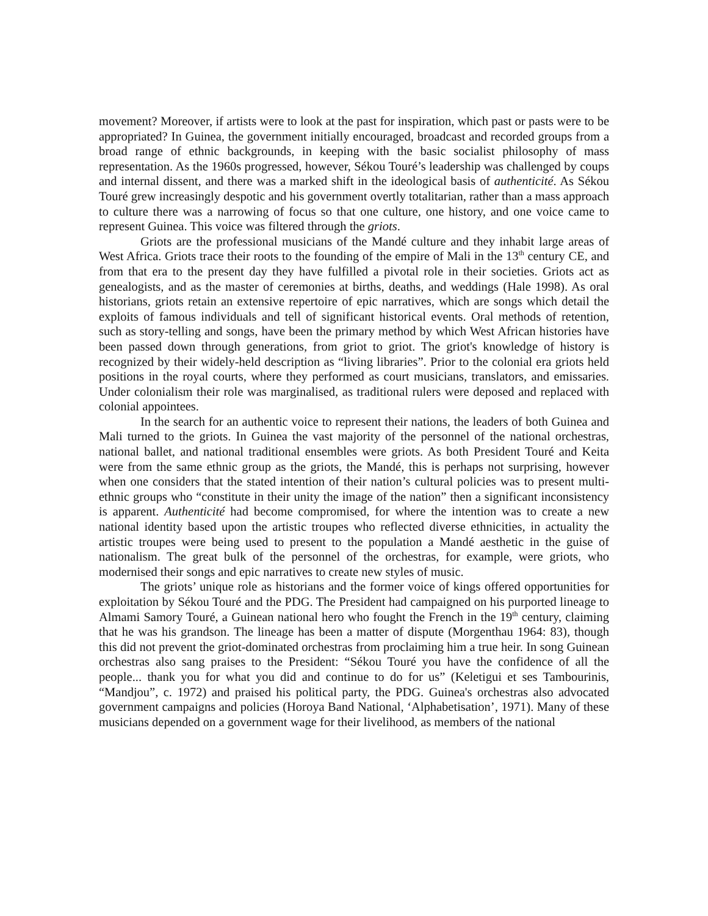movement? Moreover, if artists were to look at the past for inspiration, which past or pasts were to be appropriated? In Guinea, the government initially encouraged, broadcast and recorded groups from a broad range of ethnic backgrounds, in keeping with the basic socialist philosophy of mass representation. As the 1960s progressed, however, Sékou Touré’s leadership was challenged by coups and internal dissent, and there was a marked shift in the ideological basis of authenticité. As Sékou Touré grew increasingly despotic and his government overtly totalitarian, rather than a mass approach to culture there was a narrowing of focus so that one culture, one history, and one voice came to represent Guinea. This voice was filtered through the griots.
Griots are the professional musicians of the Mandé culture and they inhabit large areas of West Africa. Griots trace their roots to the founding of the empire of Mali in the 13<sup>th</sup> century CE, and from that era to the present day they have fulfilled a pivotal role in their societies. Griots act as genealogists, and as the master of ceremonies at births, deaths, and weddings (Hale 1998). As oral historians, griots retain an extensive repertoire of epic narratives, which are songs which detail the exploits of famous individuals and tell of significant historical events. Oral methods of retention, such as story-telling and songs, have been the primary method by which West African histories have been passed down through generations, from griot to griot. The griot's knowledge of history is recognized by their widely-held description as “living libraries”. Prior to the colonial era griots held positions in the royal courts, where they performed as court musicians, translators, and emissaries. Under colonialism their role was marginalised, as traditional rulers were deposed and replaced with colonial appointees.
In the search for an authentic voice to represent their nations, the leaders of both Guinea and Mali turned to the griots. In Guinea the vast majority of the personnel of the national orchestras, national ballet, and national traditional ensembles were griots. As both President Touré and Keita were from the same ethnic group as the griots, the Mandé, this is perhaps not surprising, however when one considers that the stated intention of their nation’s cultural policies was to present multi-ethnic groups who “constitute in their unity the image of the nation” then a significant inconsistency is apparent. Authenticité had become compromised, for where the intention was to create a new national identity based upon the artistic troupes who reflected diverse ethnicities, in actuality the artistic troupes were being used to present to the population a Mandé aesthetic in the guise of nationalism. The great bulk of the personnel of the orchestras, for example, were griots, who modernised their songs and epic narratives to create new styles of music.
The griots’ unique role as historians and the former voice of kings offered opportunities for exploitation by Sékou Touré and the PDG. The President had campaigned on his purported lineage to Almami Samory Touré, a Guinean national hero who fought the French in the 19<sup>th</sup> century, claiming that he was his grandson. The lineage has been a matter of dispute (Morgenthau 1964: 83), though this did not prevent the griot-dominated orchestras from proclaiming him a true heir. In song Guinean orchestras also sang praises to the President: “Sékou Touré you have the confidence of all the people... thank you for what you did and continue to do for us” (Keletigui et ses Tambourinis, “Mandjou”, c. 1972) and praised his political party, the PDG. Guinea's orchestras also advocated government campaigns and policies (Horoya Band National, ‘Alphabetisation’, 1971). Many of these musicians depended on a government wage for their livelihood, as members of the national